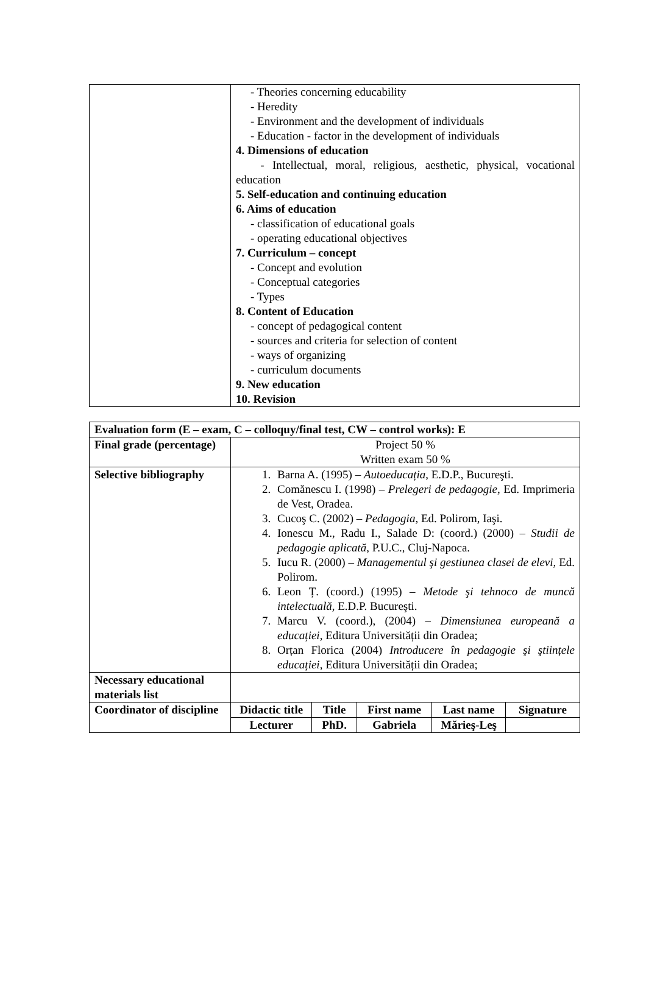| | - Theories concerning educability - Heredity - Environment and the development of individuals - Education - factor in the development of individuals 4. Dimensions of education - Intellectual, moral, religious, aesthetic, physical, vocational education 5. Self-education and continuing education 6. Aims of education - classification of educational goals - operating educational objectives 7. Curriculum – concept - Concept and evolution - Conceptual categories - Types 8. Content of Education - concept of pedagogical content - sources and criteria for selection of content - ways of organizing - curriculum documents 9. New education 10. Revision |
| Evaluation form (E – exam, C – colloquy/final test, CW – control works): E | | | | | |
| --- | --- | --- | --- | --- | --- |
| Final grade (percentage) | Project 50 % Written exam 50 % | | | | |
| Selective bibliography | 1. Barna A. (1995) – Autoeducația , E.D.P., Bucureşti. 2. Comănescu I. (1998) – Prelegeri de pedagogie , Ed. Imprimeria de Vest, Oradea. 3. Cucoş C. (2002) – Pedagogia , Ed. Polirom, Iaşi. 4. Ionescu M., Radu I., Salade D: (coord.) (2000) – Studii de pedagogie aplicată , P.U.C., Cluj-Napoca. 5. Iucu R. (2000) – Managementul şi gestiunea clasei de elevi , Ed. Polirom. 6. Leon Ț. (coord.) (1995) – Metode şi tehnoco de muncă intelectuală , E.D.P. Bucureşti. 7. Marcu V. (coord.), (2004) – Dimensiunea europeană a educației , Editura Universității din Oradea; 8. Orțan Florica (2004) Introducere în pedagogie şi ştiințele educației , Editura Universității din Oradea; | | | | |
| Necessary educational materials list | | | | | |
| Coordinator of discipline | Didactic title | Title | First name | Last name | Signature |
| | Lecturer | PhD. | Gabriela | Mărieş-Leş | |